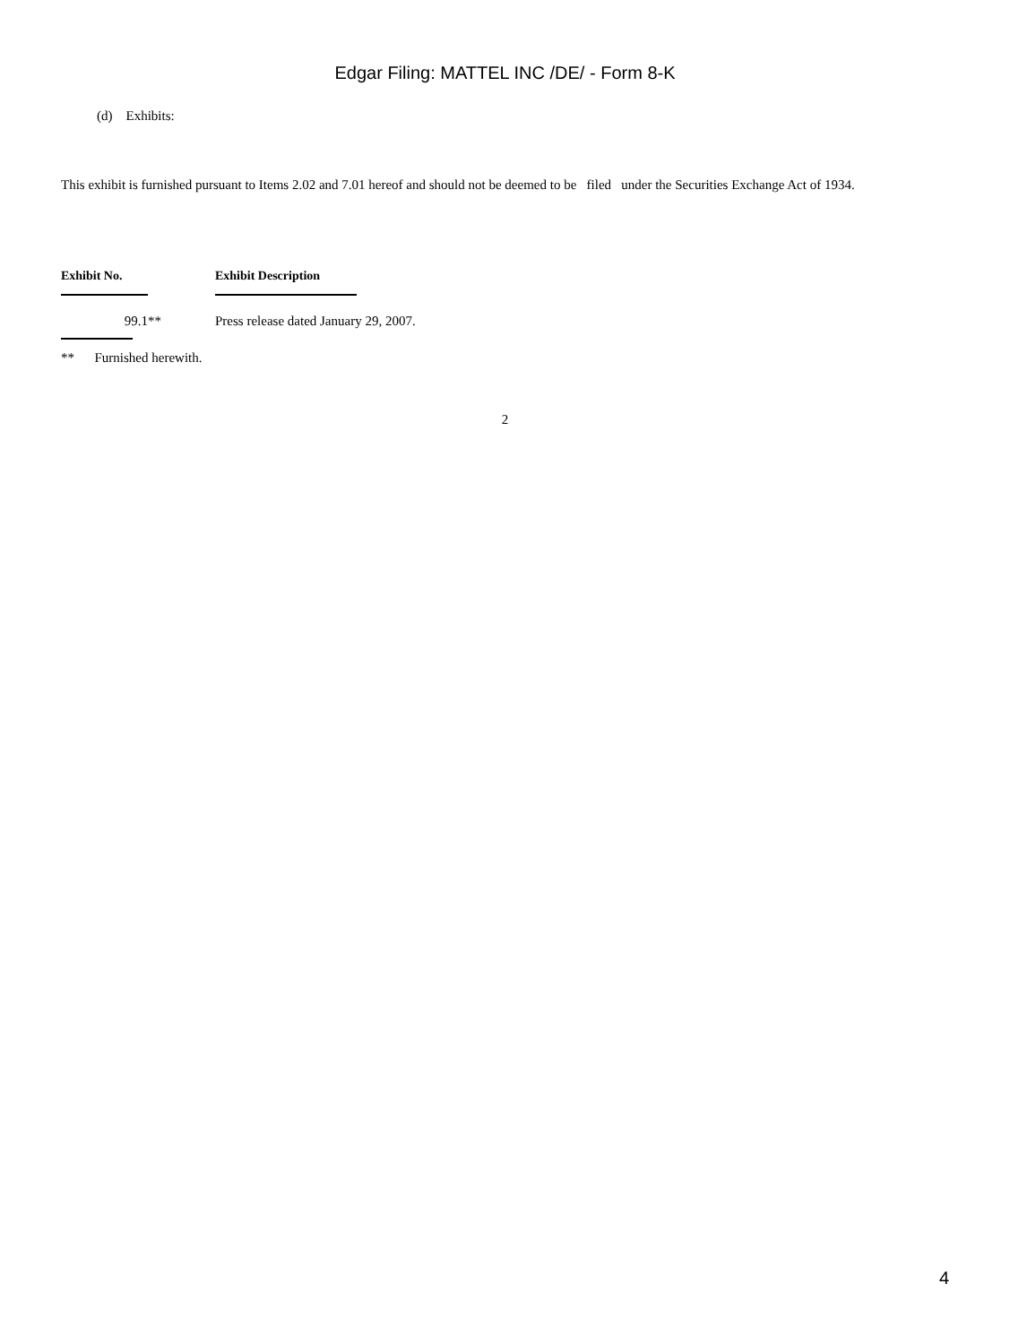Edgar Filing: MATTEL INC /DE/ - Form 8-K
(d) Exhibits:
This exhibit is furnished pursuant to Items 2.02 and 7.01 hereof and should not be deemed to be filed under the Securities Exchange Act of 1934.
| Exhibit No. | Exhibit Description |
| --- | --- |
| 99.1** | Press release dated January 29, 2007. |
** Furnished herewith.
2
4